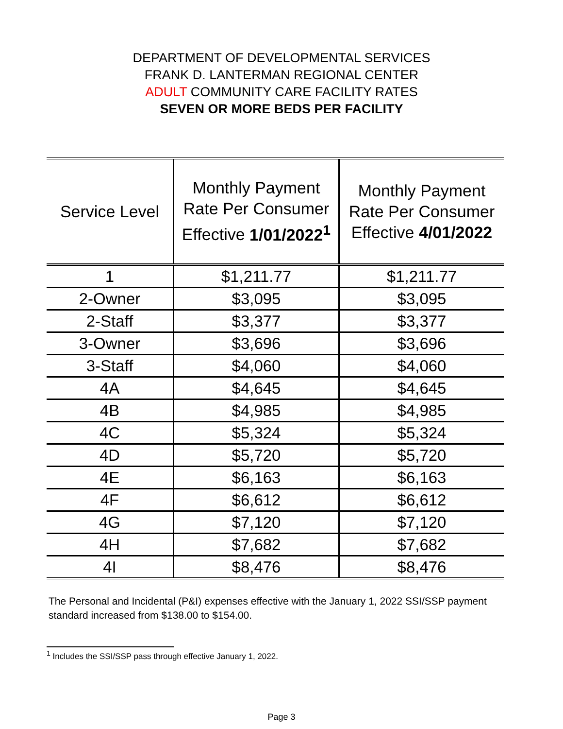DEPARTMENT OF DEVELOPMENTAL SERVICES
FRANK D. LANTERMAN REGIONAL CENTER
ADULT COMMUNITY CARE FACILITY RATES
SEVEN OR MORE BEDS PER FACILITY
| Service Level | Monthly Payment Rate Per Consumer Effective 1/01/2022<sup>1</sup> | Monthly Payment Rate Per Consumer Effective 4/01/2022 |
| --- | --- | --- |
| 1 | $1,211.77 | $1,211.77 |
| 2-Owner | $3,095 | $3,095 |
| 2-Staff | $3,377 | $3,377 |
| 3-Owner | $3,696 | $3,696 |
| 3-Staff | $4,060 | $4,060 |
| 4A | $4,645 | $4,645 |
| 4B | $4,985 | $4,985 |
| 4C | $5,324 | $5,324 |
| 4D | $5,720 | $5,720 |
| 4E | $6,163 | $6,163 |
| 4F | $6,612 | $6,612 |
| 4G | $7,120 | $7,120 |
| 4H | $7,682 | $7,682 |
| 4I | $8,476 | $8,476 |
The Personal and Incidental (P&I) expenses effective with the January 1, 2022 SSI/SSP payment standard increased from $138.00 to $154.00.
<sup>1</sup> Includes the SSI/SSP pass through effective January 1, 2022.
Page 3